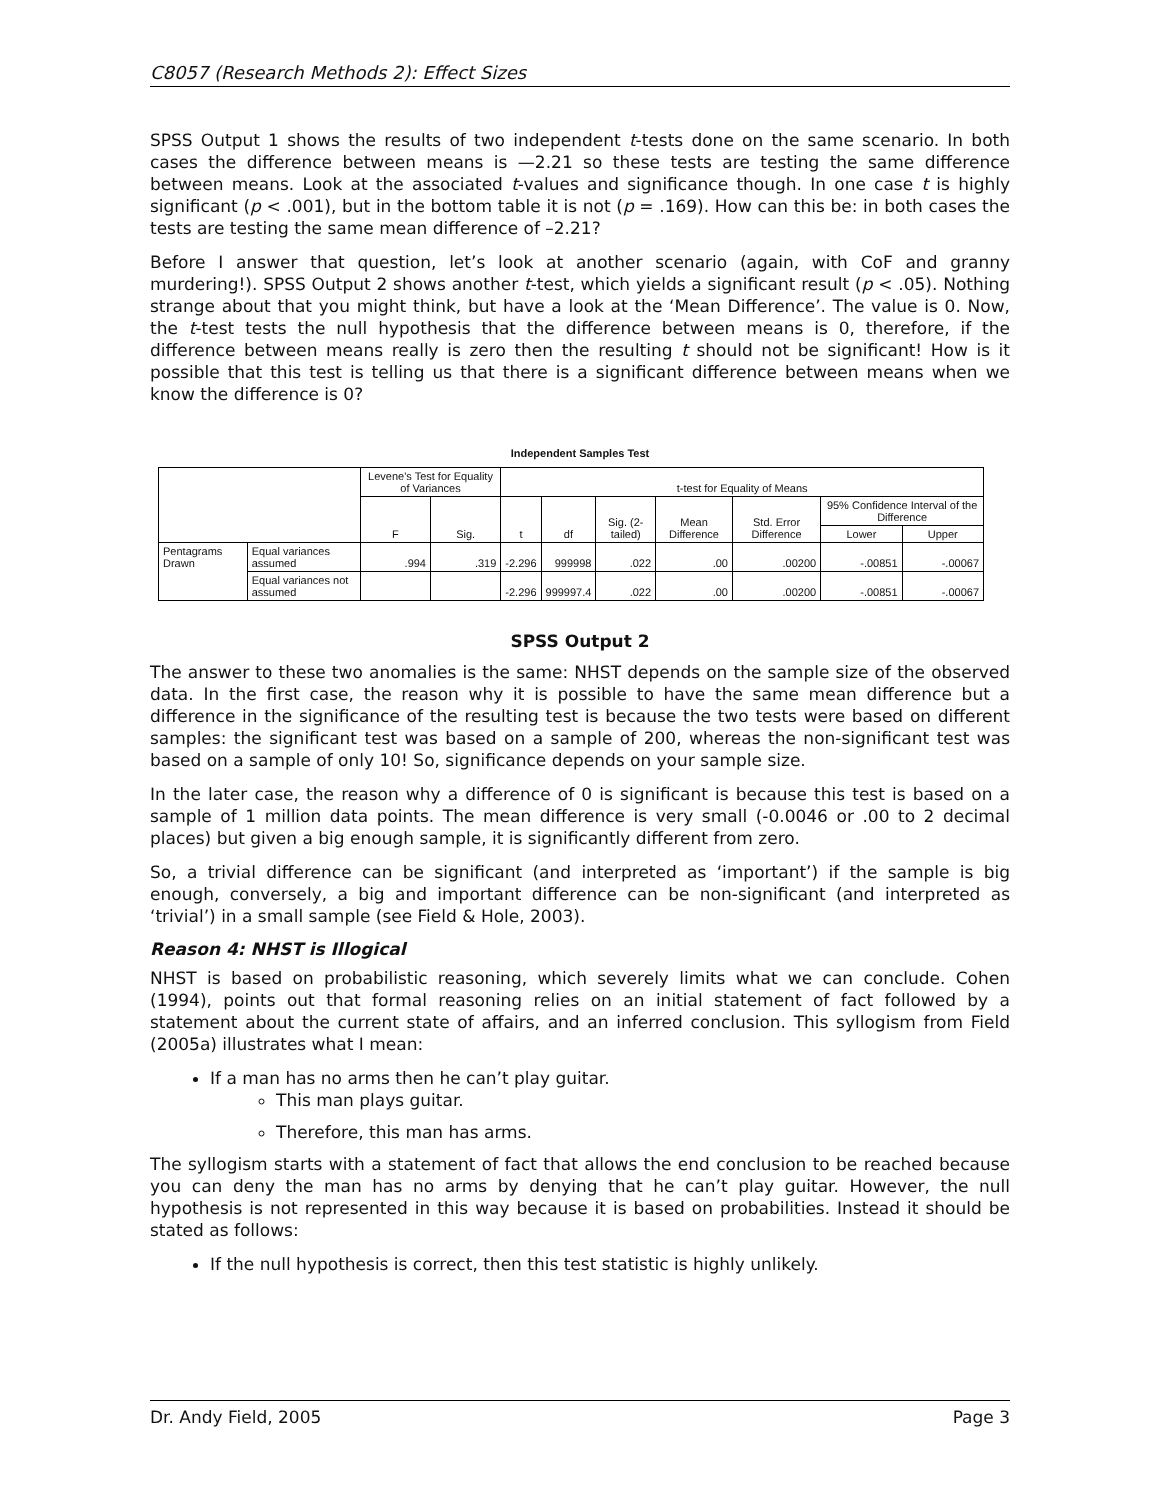C8057 (Research Methods 2): Effect Sizes
SPSS Output 1 shows the results of two independent t-tests done on the same scenario. In both cases the difference between means is —2.21 so these tests are testing the same difference between means. Look at the associated t-values and significance though. In one case t is highly significant (p < .001), but in the bottom table it is not (p = .169). How can this be: in both cases the tests are testing the same mean difference of –2.21?
Before I answer that question, let’s look at another scenario (again, with CoF and granny murdering!). SPSS Output 2 shows another t-test, which yields a significant result (p < .05). Nothing strange about that you might think, but have a look at the ‘Mean Difference’. The value is 0. Now, the t-test tests the null hypothesis that the difference between means is 0, therefore, if the difference between means really is zero then the resulting t should not be significant! How is it possible that this test is telling us that there is a significant difference between means when we know the difference is 0?
Independent Samples Test
| | | Levene's Test for Equality of Variances | | t-test for Equality of Means | | | | | | |
| --- | --- | --- | --- | --- | --- | --- | --- | --- | --- | --- |
| | | F | Sig. | t | df | Sig. (2-tailed) | Mean Difference | Std. Error Difference | 95% Confidence Interval of the Difference | |
| | | | | | | | | | Lower | Upper |
| Pentagrams Drawn | Equal variances assumed | .994 | .319 | -2.296 | 999998 | .022 | .00 | .00200 | -.00851 | -.00067 |
| | Equal variances not assumed | | | -2.296 | 999997.4 | .022 | .00 | .00200 | -.00851 | -.00067 |
SPSS Output 2
The answer to these two anomalies is the same: NHST depends on the sample size of the observed data. In the first case, the reason why it is possible to have the same mean difference but a difference in the significance of the resulting test is because the two tests were based on different samples: the significant test was based on a sample of 200, whereas the non-significant test was based on a sample of only 10! So, significance depends on your sample size.
In the later case, the reason why a difference of 0 is significant is because this test is based on a sample of 1 million data points. The mean difference is very small (-0.0046 or .00 to 2 decimal places) but given a big enough sample, it is significantly different from zero.
So, a trivial difference can be significant (and interpreted as ‘important’) if the sample is big enough, conversely, a big and important difference can be non-significant (and interpreted as ‘trivial’) in a small sample (see Field & Hole, 2003).
Reason 4: NHST is Illogical
NHST is based on probabilistic reasoning, which severely limits what we can conclude. Cohen (1994), points out that formal reasoning relies on an initial statement of fact followed by a statement about the current state of affairs, and an inferred conclusion. This syllogism from Field (2005a) illustrates what I mean:
If a man has no arms then he can’t play guitar.
This man plays guitar.
Therefore, this man has arms.
The syllogism starts with a statement of fact that allows the end conclusion to be reached because you can deny the man has no arms by denying that he can’t play guitar. However, the null hypothesis is not represented in this way because it is based on probabilities. Instead it should be stated as follows:
If the null hypothesis is correct, then this test statistic is highly unlikely.
Dr. Andy Field, 2005 Page 3